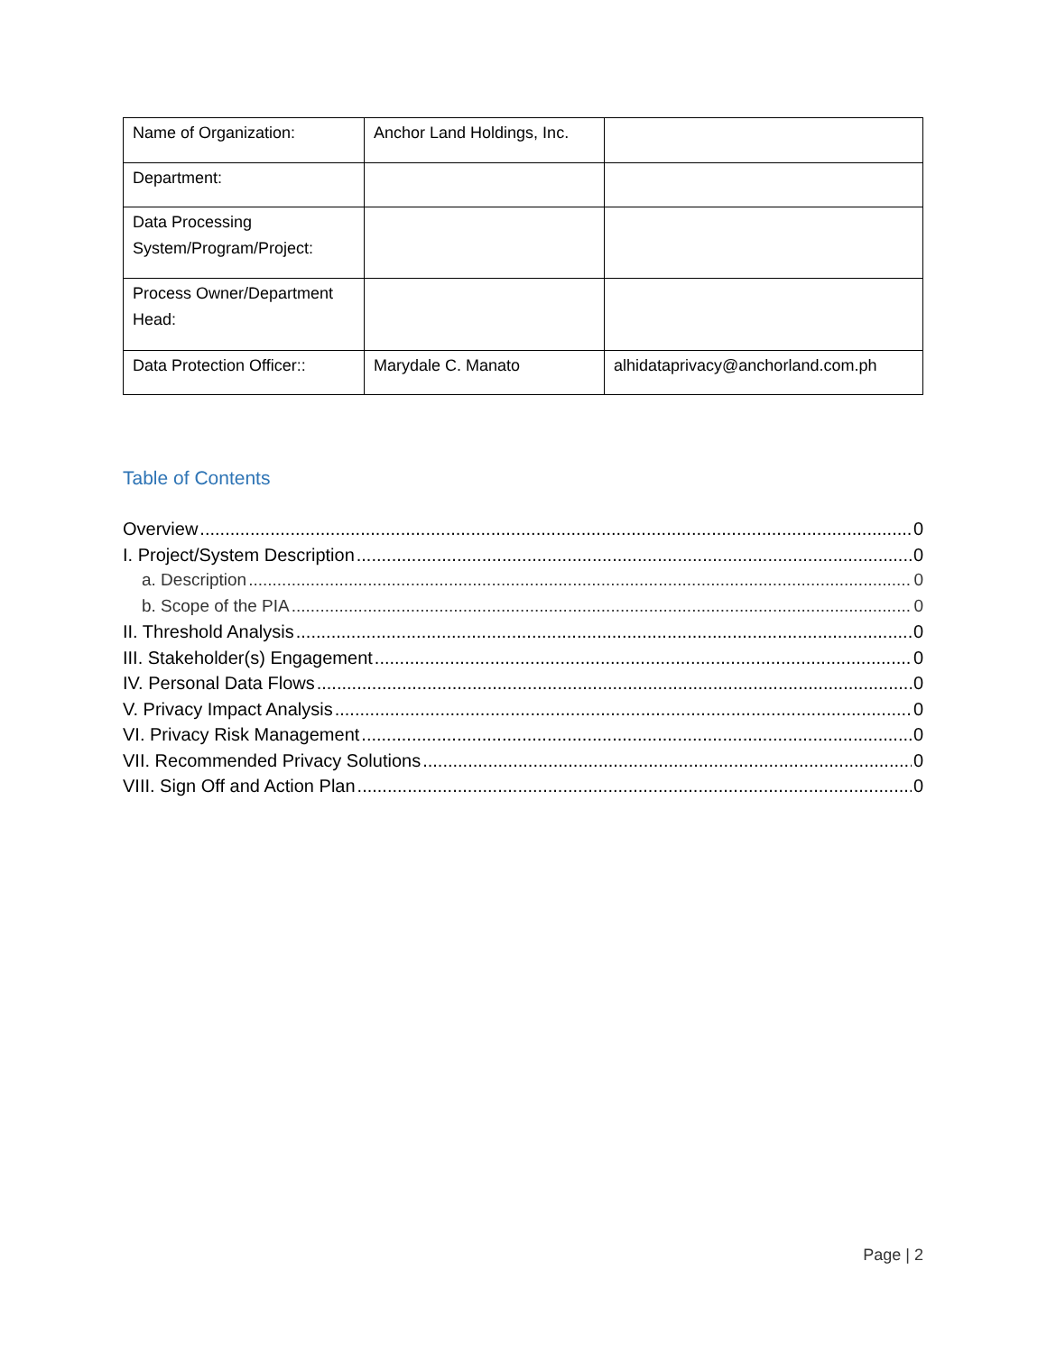| Name of Organization: | Anchor Land Holdings, Inc. | |
| Department: | | |
| Data Processing System/Program/Project: | | |
| Process Owner/Department Head: | | |
| Data Protection Officer:: | Marydale C. Manato | alhidataprivacy@anchorland.com.ph |
Table of Contents
Overview 0
I. Project/System Description 0
a. Description 0
b. Scope of the PIA 0
II. Threshold Analysis 0
III. Stakeholder(s) Engagement 0
IV. Personal Data Flows 0
V. Privacy Impact Analysis 0
VI. Privacy Risk Management 0
VII. Recommended Privacy Solutions 0
VIII. Sign Off and Action Plan 0
Page | 2